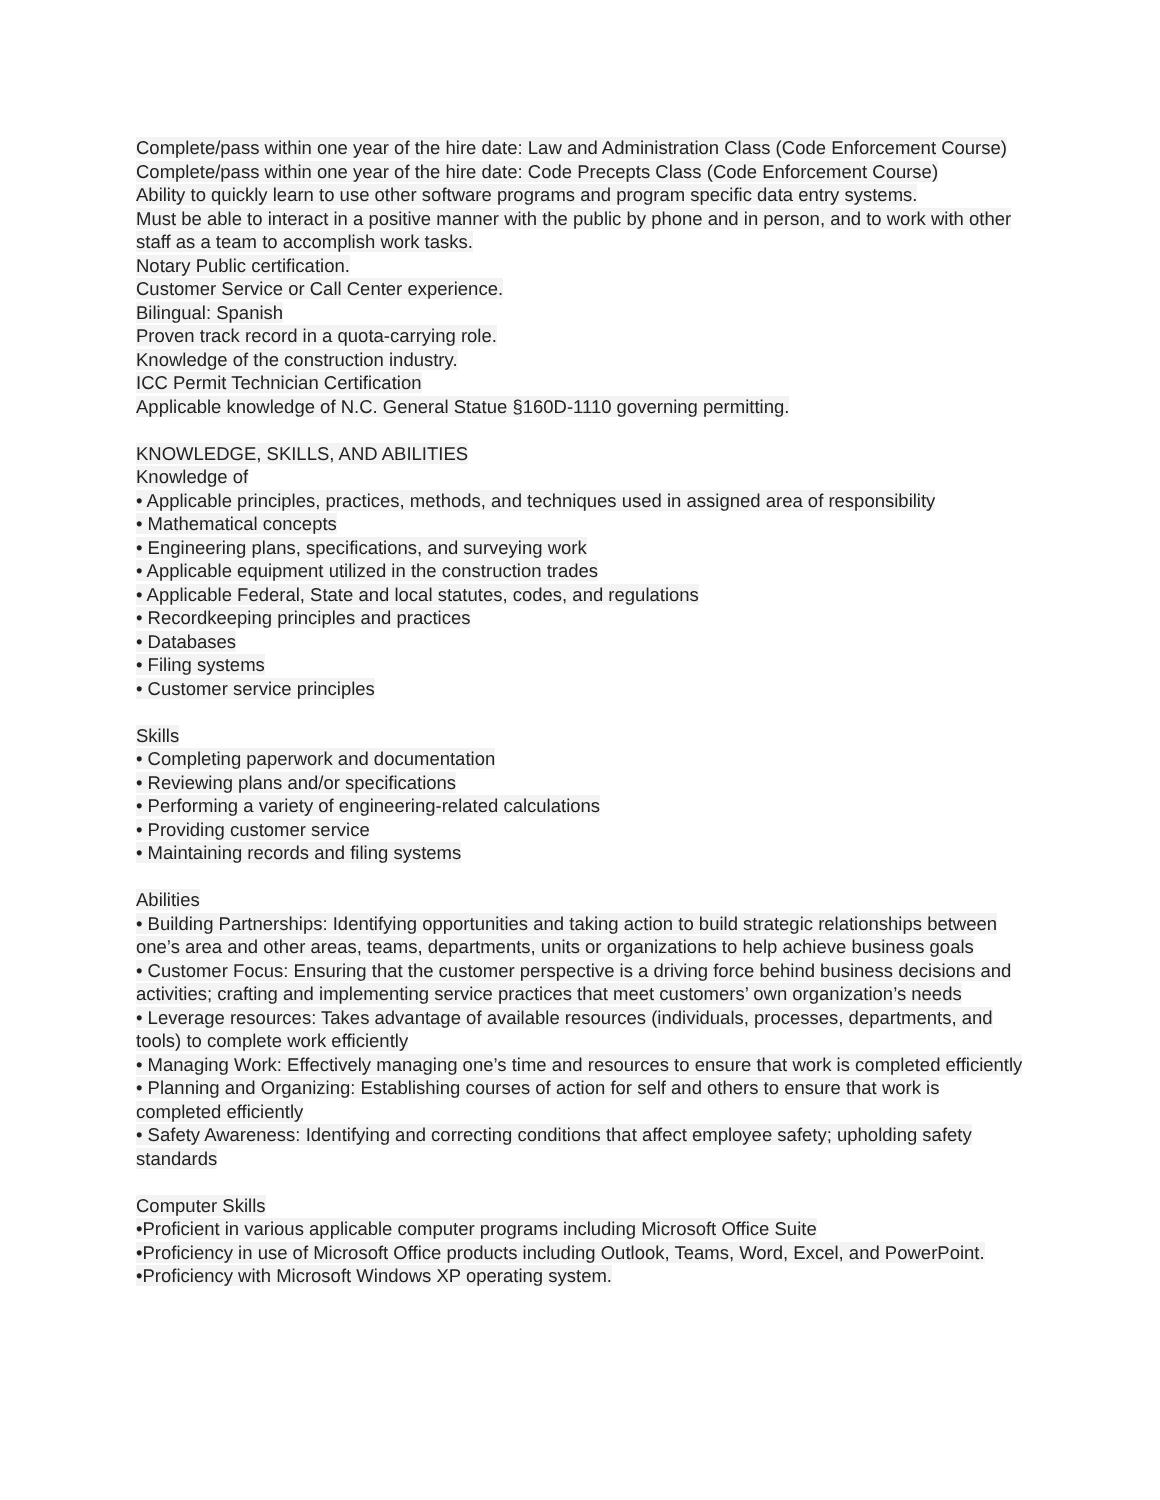Complete/pass within one year of the hire date: Law and Administration Class (Code Enforcement Course)
Complete/pass within one year of the hire date: Code Precepts Class (Code Enforcement Course)
Ability to quickly learn to use other software programs and program specific data entry systems.
Must be able to interact in a positive manner with the public by phone and in person, and to work with other staff as a team to accomplish work tasks.
Notary Public certification.
Customer Service or Call Center experience.
Bilingual: Spanish
Proven track record in a quota-carrying role.
Knowledge of the construction industry.
ICC Permit Technician Certification
Applicable knowledge of N.C. General Statue §160D-1110 governing permitting.
KNOWLEDGE, SKILLS, AND ABILITIES
Knowledge of
• Applicable principles, practices, methods, and techniques used in assigned area of responsibility
• Mathematical concepts
• Engineering plans, specifications, and surveying work
• Applicable equipment utilized in the construction trades
• Applicable Federal, State and local statutes, codes, and regulations
• Recordkeeping principles and practices
• Databases
• Filing systems
• Customer service principles
Skills
• Completing paperwork and documentation
• Reviewing plans and/or specifications
• Performing a variety of engineering-related calculations
• Providing customer service
• Maintaining records and filing systems
Abilities
• Building Partnerships: Identifying opportunities and taking action to build strategic relationships between one’s area and other areas, teams, departments, units or organizations to help achieve business goals
• Customer Focus: Ensuring that the customer perspective is a driving force behind business decisions and activities; crafting and implementing service practices that meet customers’ own organization’s needs
• Leverage resources: Takes advantage of available resources (individuals, processes, departments, and tools) to complete work efficiently
• Managing Work: Effectively managing one’s time and resources to ensure that work is completed efficiently
• Planning and Organizing: Establishing courses of action for self and others to ensure that work is completed efficiently
• Safety Awareness: Identifying and correcting conditions that affect employee safety; upholding safety standards
Computer Skills
•Proficient in various applicable computer programs including Microsoft Office Suite
•Proficiency in use of Microsoft Office products including Outlook, Teams, Word, Excel, and PowerPoint.
•Proficiency with Microsoft Windows XP operating system.